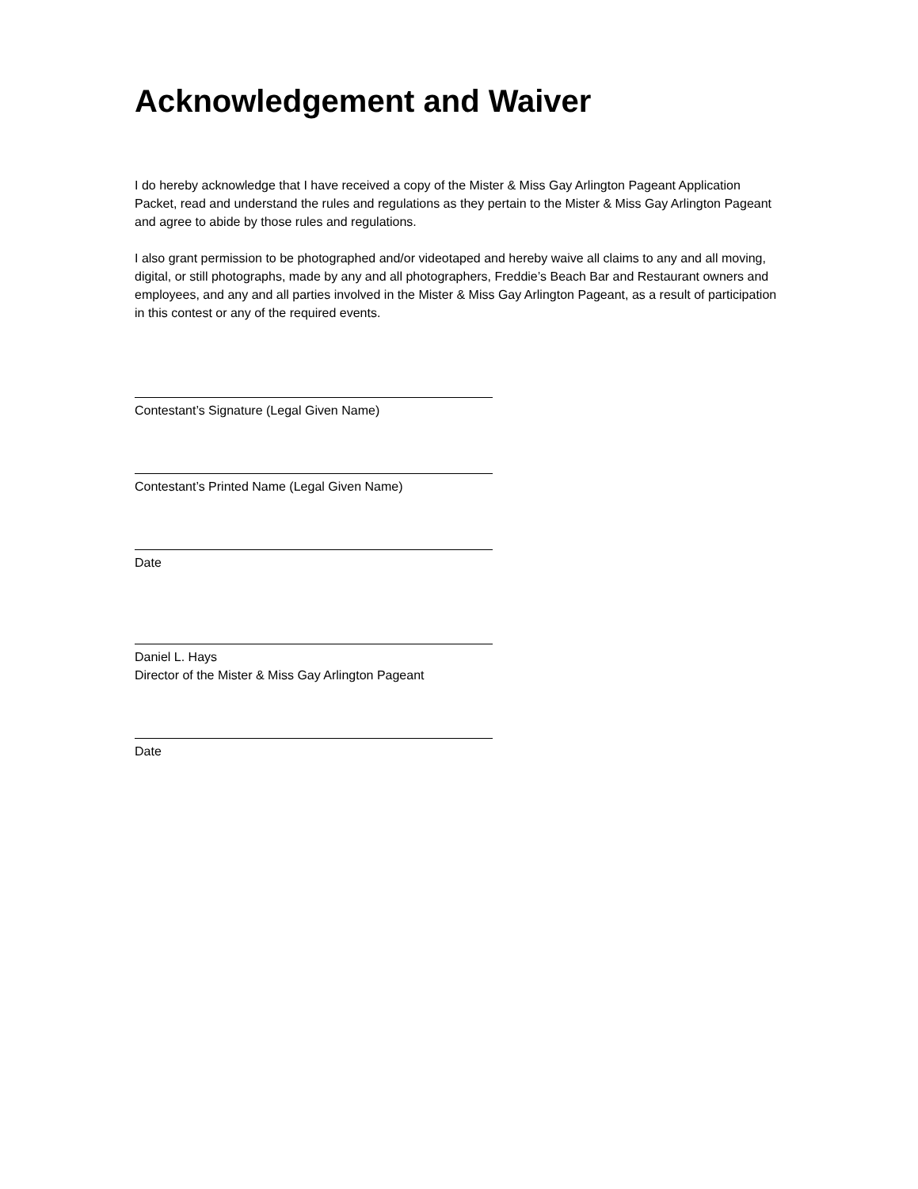Acknowledgement and Waiver
I do hereby acknowledge that I have received a copy of the Mister & Miss Gay Arlington Pageant Application Packet, read and understand the rules and regulations as they pertain to the Mister & Miss Gay Arlington Pageant and agree to abide by those rules and regulations.
I also grant permission to be photographed and/or videotaped and hereby waive all claims to any and all moving, digital, or still photographs, made by any and all photographers, Freddie’s Beach Bar and Restaurant owners and employees, and any and all parties involved in the Mister & Miss Gay Arlington Pageant, as a result of participation in this contest or any of the required events.
Contestant’s Signature (Legal Given Name)
Contestant’s Printed Name (Legal Given Name)
Date
Daniel L. Hays
Director of the Mister & Miss Gay Arlington Pageant
Date